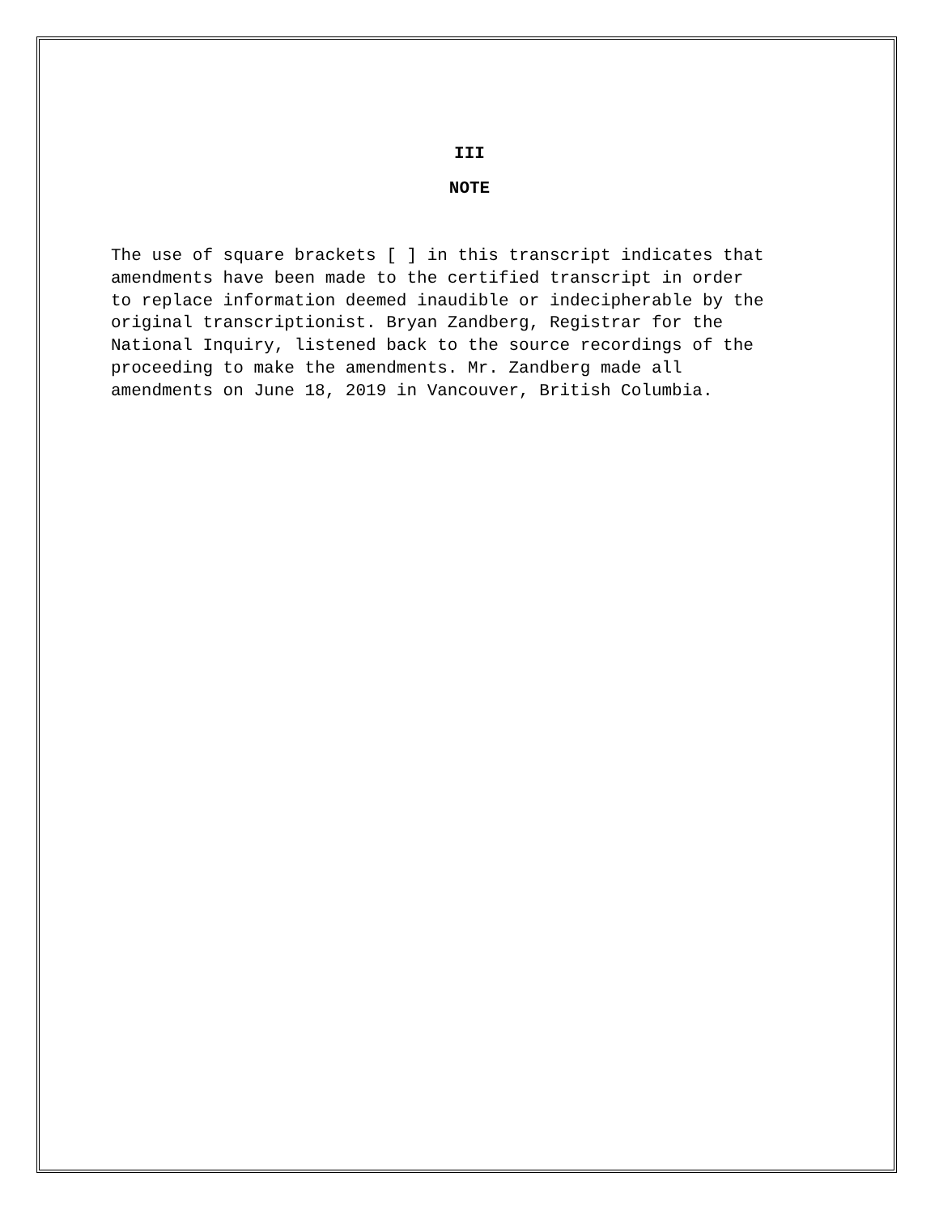III
NOTE
The use of square brackets [ ] in this transcript indicates that amendments have been made to the certified transcript in order to replace information deemed inaudible or indecipherable by the original transcriptionist. Bryan Zandberg, Registrar for the National Inquiry, listened back to the source recordings of the proceeding to make the amendments. Mr. Zandberg made all amendments on June 18, 2019 in Vancouver, British Columbia.